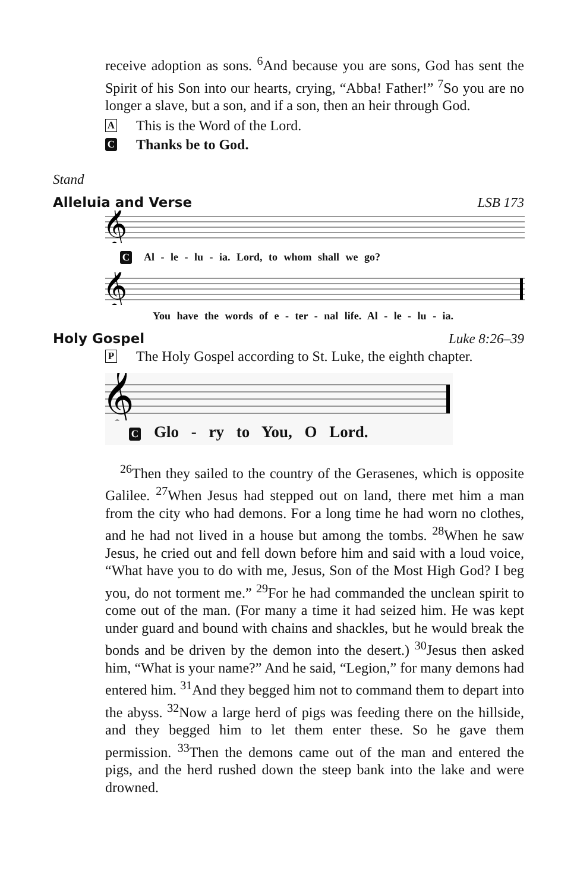receive adoption as sons. <sup>6</sup>And because you are sons, God has sent the Spirit of his Son into our hearts, crying, “Abba! Father!” <sup>7</sup>So you are no longer a slave, but a son, and if a son, then an heir through God.
A This is the Word of the Lord.
C Thanks be to God.
Stand
Alleluia and Verse LSB 173
𝄞
C Al - le - lu - ia. Lord, to whom shall we go?
𝄞
You have the words of e - ter - nal life. Al - le - lu - ia.
Holy Gospel Luke 8:26–39
P The Holy Gospel according to St. Luke, the eighth chapter.
𝄞
C Glo - ry to You, O Lord.
<sup>26</sup> Then they sailed to the country of the Gerasenes, which is opposite Galilee. <sup>27</sup>When Jesus had stepped out on land, there met him a man from the city who had demons. For a long time he had worn no clothes, and he had not lived in a house but among the tombs. <sup>28</sup>When he saw Jesus, he cried out and fell down before him and said with a loud voice, “What have you to do with me, Jesus, Son of the Most High God? I beg you, do not torment me.” <sup>29</sup>For he had commanded the unclean spirit to come out of the man. (For many a time it had seized him. He was kept under guard and bound with chains and shackles, but he would break the bonds and be driven by the demon into the desert.) <sup>30</sup>Jesus then asked him, “What is your name?” And he said, “Legion,” for many demons had entered him. <sup>31</sup>And they begged him not to command them to depart into the abyss. <sup>32</sup>Now a large herd of pigs was feeding there on the hillside, and they begged him to let them enter these. So he gave them permission. <sup>33</sup>Then the demons came out of the man and entered the pigs, and the herd rushed down the steep bank into the lake and were drowned.